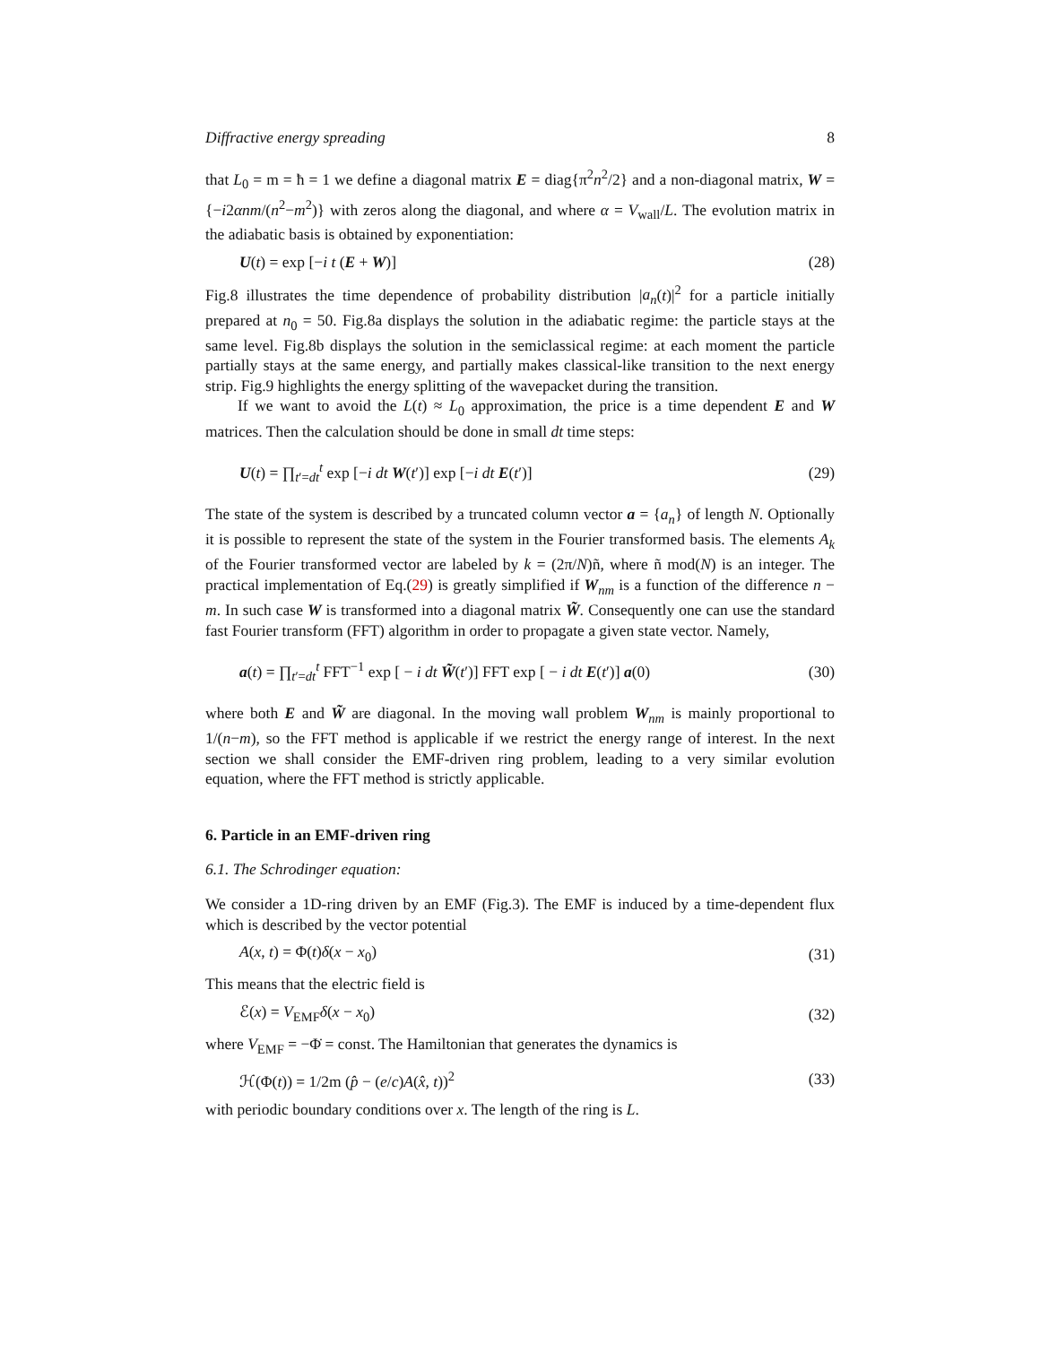Diffractive energy spreading 8
that L<sub>0</sub> = m = ħ = 1 we define a diagonal matrix E = diag{π<sup>2</sup>n<sup>2</sup>/2} and a non-diagonal matrix, W = {−i2αnm/(n<sup>2</sup>−m<sup>2</sup>)} with zeros along the diagonal, and where α = V<sub>wall</sub>/L. The evolution matrix in the adiabatic basis is obtained by exponentiation:
U(t) = exp [−i t (E + W)] (28)
Fig.8 illustrates the time dependence of probability distribution |a<sub>n</sub>(t)|<sup>2</sup> for a particle initially prepared at n<sub>0</sub> = 50. Fig.8a displays the solution in the adiabatic regime: the particle stays at the same level. Fig.8b displays the solution in the semiclassical regime: at each moment the particle partially stays at the same energy, and partially makes classical-like transition to the next energy strip. Fig.9 highlights the energy splitting of the wavepacket during the transition.
If we want to avoid the L(t) ≈ L<sub>0</sub> approximation, the price is a time dependent E and W matrices. Then the calculation should be done in small dt time steps:
U(t) = ∏<sub>t′=dt</sub><sup>t</sup> exp [−i dt W(t′)] exp [−i dt E(t′)] (29)
The state of the system is described by a truncated column vector a = {a<sub>n</sub>} of length N. Optionally it is possible to represent the state of the system in the Fourier transformed basis. The elements A<sub>k</sub> of the Fourier transformed vector are labeled by k = (2π/N)ñ, where ñ mod(N) is an integer. The practical implementation of Eq.(29) is greatly simplified if W<sub>nm</sub> is a function of the difference n − m. In such case W is transformed into a diagonal matrix W̃. Consequently one can use the standard fast Fourier transform (FFT) algorithm in order to propagate a given state vector. Namely,
a(t) = ∏<sub>t′=dt</sub><sup>t</sup> FFT<sup>−1</sup> exp [ − i dt W̃(t′)] FFT exp [ − i dt E(t′)] a(0) (30)
where both E and W̃ are diagonal. In the moving wall problem W<sub>nm</sub> is mainly proportional to 1/(n−m), so the FFT method is applicable if we restrict the energy range of interest. In the next section we shall consider the EMF-driven ring problem, leading to a very similar evolution equation, where the FFT method is strictly applicable.
6. Particle in an EMF-driven ring
6.1. The Schrodinger equation:
We consider a 1D-ring driven by an EMF (Fig.3). The EMF is induced by a time-dependent flux which is described by the vector potential
A(x, t) = Φ(t)δ(x − x<sub>0</sub>) (31)
This means that the electric field is
ℰ(x) = V<sub>EMF</sub>δ(x − x<sub>0</sub>) (32)
where V<sub>EMF</sub> = −Φ̇ = const. The Hamiltonian that generates the dynamics is
ℋ(Φ(t)) = 1/2m (p̂ − (e/c)A(x̂, t))<sup>2</sup> (33)
with periodic boundary conditions over x. The length of the ring is L.